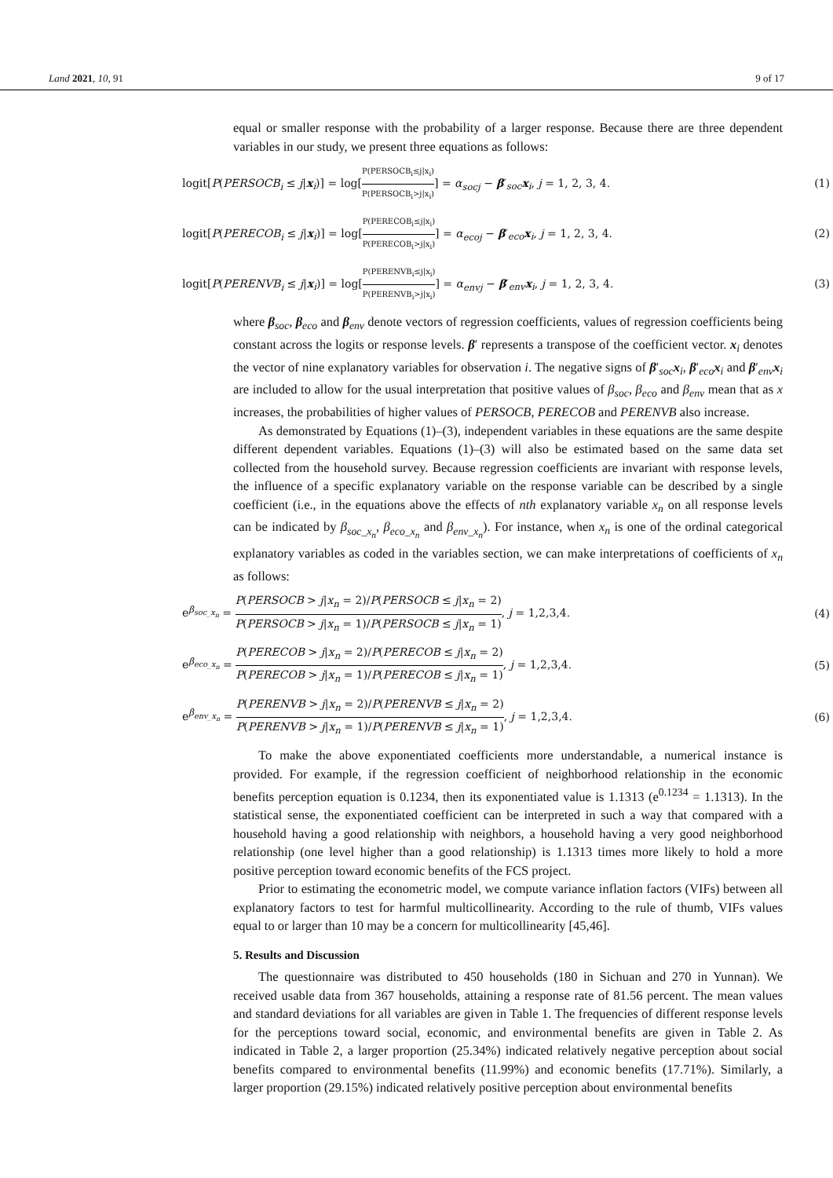Land 2021, 10, 91 9 of 17
equal or smaller response with the probability of a larger response. Because there are three dependent variables in our study, we present three equations as follows:
logit[P(PERSOCB<sub>i</sub> ≤ j|x<sub>i</sub>)] = log[P(PERSOCB<sub>i</sub>≤j|x<sub>i</sub>) P(PERSOCB<sub>i</sub>>j|x<sub>i</sub>)] = α<sub>socj</sub> − β′<sub>soc</sub>x<sub>i</sub>, j = 1, 2, 3, 4. (1)
logit[P(PERECOB<sub>i</sub> ≤ j|x<sub>i</sub>)] = log[P(PERECOB<sub>i</sub>≤j|x<sub>i</sub>) P(PERECOB<sub>i</sub>>j|x<sub>i</sub>)] = α<sub>ecoj</sub> − β′<sub>eco</sub>x<sub>i</sub>, j = 1, 2, 3, 4. (2)
logit[P(PERENVB<sub>i</sub> ≤ j|x<sub>i</sub>)] = log[P(PERENVB<sub>i</sub>≤j|x<sub>i</sub>) P(PERENVB<sub>i</sub>>j|x<sub>i</sub>)] = α<sub>envj</sub> − β′<sub>env</sub>x<sub>i</sub>, j = 1, 2, 3, 4. (3)
where β<sub>soc</sub>, β<sub>eco</sub> and β<sub>env</sub> denote vectors of regression coefficients, values of regression coefficients being constant across the logits or response levels. β′ represents a transpose of the coefficient vector. x<sub>i</sub> denotes the vector of nine explanatory variables for observation i. The negative signs of β′<sub>soc</sub>x<sub>i</sub>, β′<sub>eco</sub>x<sub>i</sub> and β′<sub>env</sub>x<sub>i</sub> are included to allow for the usual interpretation that positive values of β<sub>soc</sub>, β<sub>eco</sub> and β<sub>env</sub> mean that as x increases, the probabilities of higher values of PERSOCB, PERECOB and PERENVB also increase.
As demonstrated by Equations (1)–(3), independent variables in these equations are the same despite different dependent variables. Equations (1)–(3) will also be estimated based on the same data set collected from the household survey. Because regression coefficients are invariant with response levels, the influence of a specific explanatory variable on the response variable can be described by a single coefficient (i.e., in the equations above the effects of nth explanatory variable x<sub>n</sub> on all response levels can be indicated by β<sub>soc_x<sub>n</sub></sub>, β<sub>eco_x<sub>n</sub></sub> and β<sub>env_x<sub>n</sub></sub>). For instance, when x<sub>n</sub> is one of the ordinal categorical explanatory variables as coded in the variables section, we can make interpretations of coefficients of x<sub>n</sub> as follows:
e<sup>β<sub>soc_x<sub>n</sub></sub></sup> = P(PERSOCB > j|x<sub>n</sub> = 2)/P(PERSOCB ≤ j|x<sub>n</sub> = 2) P(PERSOCB > j|x<sub>n</sub> = 1)/P(PERSOCB ≤ j|x<sub>n</sub> = 1), j = 1,2,3,4. (4)
e<sup>β<sub>eco_x<sub>n</sub></sub></sup> = P(PERECOB > j|x<sub>n</sub> = 2)/P(PERECOB ≤ j|x<sub>n</sub> = 2) P(PERECOB > j|x<sub>n</sub> = 1)/P(PERECOB ≤ j|x<sub>n</sub> = 1), j = 1,2,3,4. (5)
e<sup>β<sub>env_x<sub>n</sub></sub></sup> = P(PERENVB > j|x<sub>n</sub> = 2)/P(PERENVB ≤ j|x<sub>n</sub> = 2) P(PERENVB > j|x<sub>n</sub> = 1)/P(PERENVB ≤ j|x<sub>n</sub> = 1), j = 1,2,3,4. (6)
To make the above exponentiated coefficients more understandable, a numerical instance is provided. For example, if the regression coefficient of neighborhood relationship in the economic benefits perception equation is 0.1234, then its exponentiated value is 1.1313 (e<sup>0.1234</sup> = 1.1313). In the statistical sense, the exponentiated coefficient can be interpreted in such a way that compared with a household having a good relationship with neighbors, a household having a very good neighborhood relationship (one level higher than a good relationship) is 1.1313 times more likely to hold a more positive perception toward economic benefits of the FCS project.
Prior to estimating the econometric model, we compute variance inflation factors (VIFs) between all explanatory factors to test for harmful multicollinearity. According to the rule of thumb, VIFs values equal to or larger than 10 may be a concern for multicollinearity [45,46].
5. Results and Discussion
The questionnaire was distributed to 450 households (180 in Sichuan and 270 in Yunnan). We received usable data from 367 households, attaining a response rate of 81.56 percent. The mean values and standard deviations for all variables are given in Table 1. The frequencies of different response levels for the perceptions toward social, economic, and environmental benefits are given in Table 2. As indicated in Table 2, a larger proportion (25.34%) indicated relatively negative perception about social benefits compared to environmental benefits (11.99%) and economic benefits (17.71%). Similarly, a larger proportion (29.15%) indicated relatively positive perception about environmental benefits